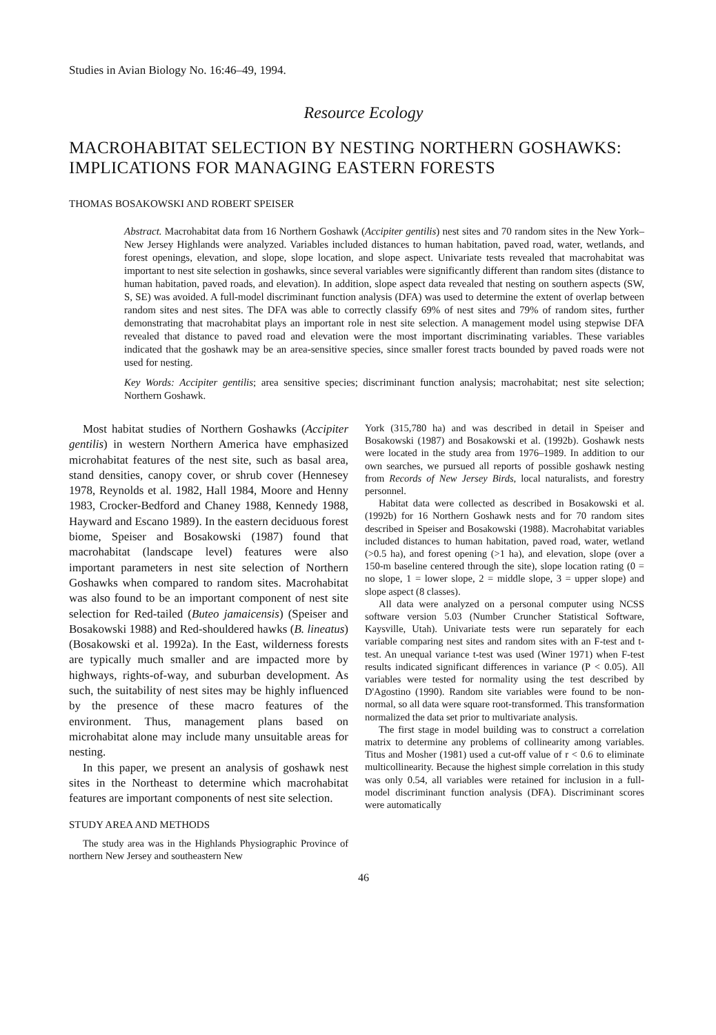Studies in Avian Biology No. 16:46–49, 1994.
Resource Ecology
MACROHABITAT SELECTION BY NESTING NORTHERN GOSHAWKS: IMPLICATIONS FOR MANAGING EASTERN FORESTS
THOMAS BOSAKOWSKI AND ROBERT SPEISER
Abstract. Macrohabitat data from 16 Northern Goshawk (Accipiter gentilis) nest sites and 70 random sites in the New York–New Jersey Highlands were analyzed. Variables included distances to human habitation, paved road, water, wetlands, and forest openings, elevation, and slope, slope location, and slope aspect. Univariate tests revealed that macrohabitat was important to nest site selection in goshawks, since several variables were significantly different than random sites (distance to human habitation, paved roads, and elevation). In addition, slope aspect data revealed that nesting on southern aspects (SW, S, SE) was avoided. A full-model discriminant function analysis (DFA) was used to determine the extent of overlap between random sites and nest sites. The DFA was able to correctly classify 69% of nest sites and 79% of random sites, further demonstrating that macrohabitat plays an important role in nest site selection. A management model using stepwise DFA revealed that distance to paved road and elevation were the most important discriminating variables. These variables indicated that the goshawk may be an area-sensitive species, since smaller forest tracts bounded by paved roads were not used for nesting.
Key Words: Accipiter gentilis; area sensitive species; discriminant function analysis; macrohabitat; nest site selection; Northern Goshawk.
Most habitat studies of Northern Goshawks (Accipiter gentilis) in western Northern America have emphasized microhabitat features of the nest site, such as basal area, stand densities, canopy cover, or shrub cover (Hennesey 1978, Reynolds et al. 1982, Hall 1984, Moore and Henny 1983, Crocker-Bedford and Chaney 1988, Kennedy 1988, Hayward and Escano 1989). In the eastern deciduous forest biome, Speiser and Bosakowski (1987) found that macrohabitat (landscape level) features were also important parameters in nest site selection of Northern Goshawks when compared to random sites. Macrohabitat was also found to be an important component of nest site selection for Red-tailed (Buteo jamaicensis) (Speiser and Bosakowski 1988) and Red-shouldered hawks (B. lineatus) (Bosakowski et al. 1992a). In the East, wilderness forests are typically much smaller and are impacted more by highways, rights-of-way, and suburban development. As such, the suitability of nest sites may be highly influenced by the presence of these macro features of the environment. Thus, management plans based on microhabitat alone may include many unsuitable areas for nesting.
In this paper, we present an analysis of goshawk nest sites in the Northeast to determine which macrohabitat features are important components of nest site selection.
STUDY AREA AND METHODS
The study area was in the Highlands Physiographic Province of northern New Jersey and southeastern New
York (315,780 ha) and was described in detail in Speiser and Bosakowski (1987) and Bosakowski et al. (1992b). Goshawk nests were located in the study area from 1976–1989. In addition to our own searches, we pursued all reports of possible goshawk nesting from Records of New Jersey Birds, local naturalists, and forestry personnel.
Habitat data were collected as described in Bosakowski et al. (1992b) for 16 Northern Goshawk nests and for 70 random sites described in Speiser and Bosakowski (1988). Macrohabitat variables included distances to human habitation, paved road, water, wetland (>0.5 ha), and forest opening (>1 ha), and elevation, slope (over a 150-m baseline centered through the site), slope location rating (0 = no slope, 1 = lower slope, 2 = middle slope, 3 = upper slope) and slope aspect (8 classes).
All data were analyzed on a personal computer using NCSS software version 5.03 (Number Cruncher Statistical Software, Kaysville, Utah). Univariate tests were run separately for each variable comparing nest sites and random sites with an F-test and t-test. An unequal variance t-test was used (Winer 1971) when F-test results indicated significant differences in variance (P < 0.05). All variables were tested for normality using the test described by D'Agostino (1990). Random site variables were found to be non-normal, so all data were square root-transformed. This transformation normalized the data set prior to multivariate analysis.
The first stage in model building was to construct a correlation matrix to determine any problems of collinearity among variables. Titus and Mosher (1981) used a cut-off value of r < 0.6 to eliminate multicollinearity. Because the highest simple correlation in this study was only 0.54, all variables were retained for inclusion in a full-model discriminant function analysis (DFA). Discriminant scores were automatically
46